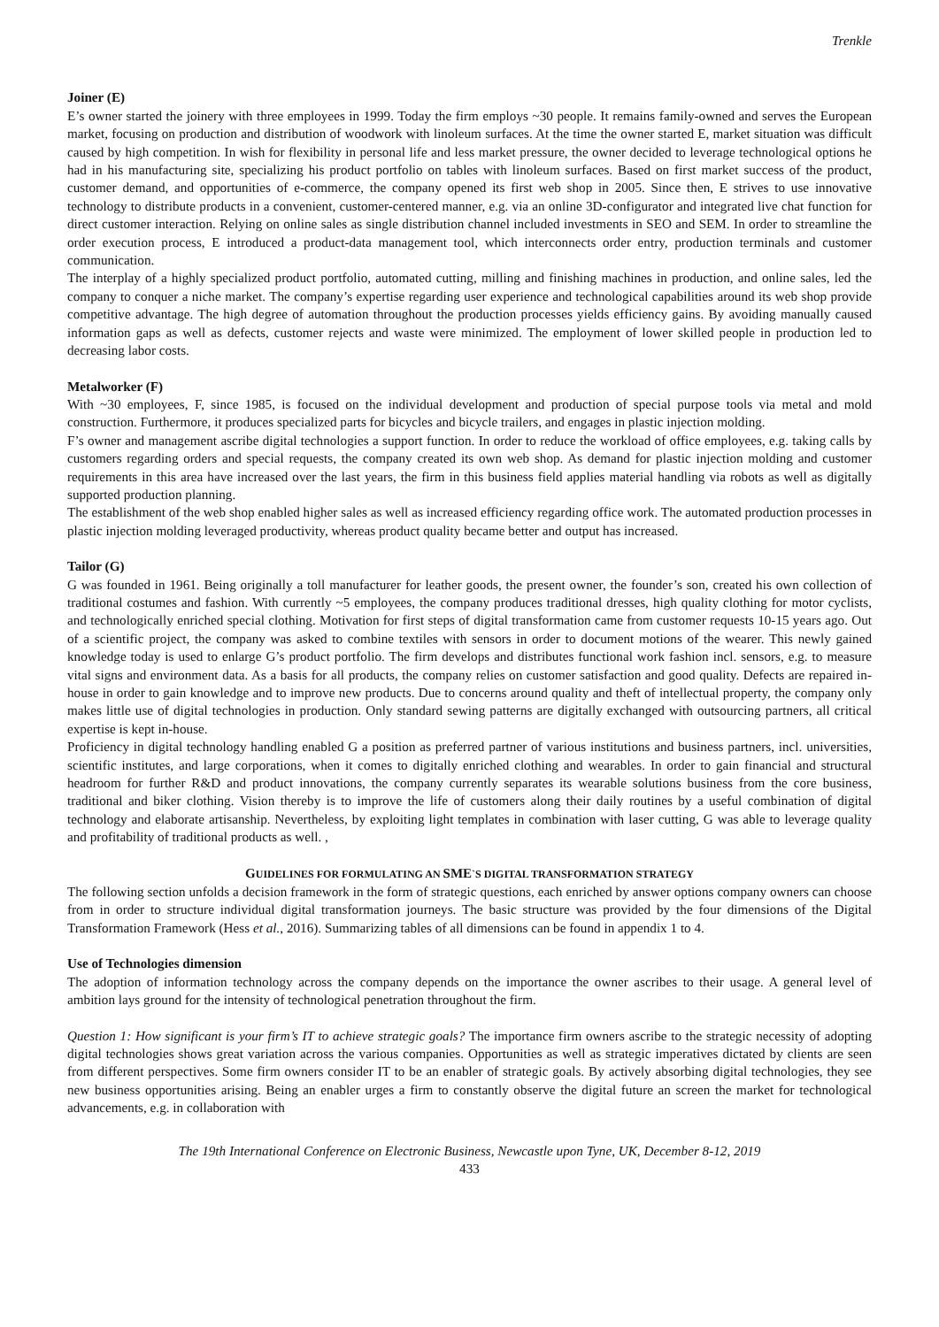Trenkle
Joiner (E)
E’s owner started the joinery with three employees in 1999. Today the firm employs ~30 people. It remains family-owned and serves the European market, focusing on production and distribution of woodwork with linoleum surfaces. At the time the owner started E, market situation was difficult caused by high competition. In wish for flexibility in personal life and less market pressure, the owner decided to leverage technological options he had in his manufacturing site, specializing his product portfolio on tables with linoleum surfaces. Based on first market success of the product, customer demand, and opportunities of e-commerce, the company opened its first web shop in 2005. Since then, E strives to use innovative technology to distribute products in a convenient, customer-centered manner, e.g. via an online 3D-configurator and integrated live chat function for direct customer interaction. Relying on online sales as single distribution channel included investments in SEO and SEM. In order to streamline the order execution process, E introduced a product-data management tool, which interconnects order entry, production terminals and customer communication.
The interplay of a highly specialized product portfolio, automated cutting, milling and finishing machines in production, and online sales, led the company to conquer a niche market. The company’s expertise regarding user experience and technological capabilities around its web shop provide competitive advantage. The high degree of automation throughout the production processes yields efficiency gains. By avoiding manually caused information gaps as well as defects, customer rejects and waste were minimized. The employment of lower skilled people in production led to decreasing labor costs.
Metalworker (F)
With ~30 employees, F, since 1985, is focused on the individual development and production of special purpose tools via metal and mold construction. Furthermore, it produces specialized parts for bicycles and bicycle trailers, and engages in plastic injection molding.
F’s owner and management ascribe digital technologies a support function. In order to reduce the workload of office employees, e.g. taking calls by customers regarding orders and special requests, the company created its own web shop. As demand for plastic injection molding and customer requirements in this area have increased over the last years, the firm in this business field applies material handling via robots as well as digitally supported production planning.
The establishment of the web shop enabled higher sales as well as increased efficiency regarding office work. The automated production processes in plastic injection molding leveraged productivity, whereas product quality became better and output has increased.
Tailor (G)
G was founded in 1961. Being originally a toll manufacturer for leather goods, the present owner, the founder’s son, created his own collection of traditional costumes and fashion. With currently ~5 employees, the company produces traditional dresses, high quality clothing for motor cyclists, and technologically enriched special clothing. Motivation for first steps of digital transformation came from customer requests 10-15 years ago. Out of a scientific project, the company was asked to combine textiles with sensors in order to document motions of the wearer. This newly gained knowledge today is used to enlarge G’s product portfolio. The firm develops and distributes functional work fashion incl. sensors, e.g. to measure vital signs and environment data. As a basis for all products, the company relies on customer satisfaction and good quality. Defects are repaired in-house in order to gain knowledge and to improve new products. Due to concerns around quality and theft of intellectual property, the company only makes little use of digital technologies in production. Only standard sewing patterns are digitally exchanged with outsourcing partners, all critical expertise is kept in-house.
Proficiency in digital technology handling enabled G a position as preferred partner of various institutions and business partners, incl. universities, scientific institutes, and large corporations, when it comes to digitally enriched clothing and wearables. In order to gain financial and structural headroom for further R&D and product innovations, the company currently separates its wearable solutions business from the core business, traditional and biker clothing. Vision thereby is to improve the life of customers along their daily routines by a useful combination of digital technology and elaborate artisanship. Nevertheless, by exploiting light templates in combination with laser cutting, G was able to leverage quality and profitability of traditional products as well. ,
GUIDELINES FOR FORMULATING AN SME`S DIGITAL TRANSFORMATION STRATEGY
The following section unfolds a decision framework in the form of strategic questions, each enriched by answer options company owners can choose from in order to structure individual digital transformation journeys. The basic structure was provided by the four dimensions of the Digital Transformation Framework (Hess et al., 2016). Summarizing tables of all dimensions can be found in appendix 1 to 4.
Use of Technologies dimension
The adoption of information technology across the company depends on the importance the owner ascribes to their usage. A general level of ambition lays ground for the intensity of technological penetration throughout the firm.
Question 1: How significant is your firm’s IT to achieve strategic goals? The importance firm owners ascribe to the strategic necessity of adopting digital technologies shows great variation across the various companies. Opportunities as well as strategic imperatives dictated by clients are seen from different perspectives. Some firm owners consider IT to be an enabler of strategic goals. By actively absorbing digital technologies, they see new business opportunities arising. Being an enabler urges a firm to constantly observe the digital future an screen the market for technological advancements, e.g. in collaboration with
The 19th International Conference on Electronic Business, Newcastle upon Tyne, UK, December 8-12, 2019
433